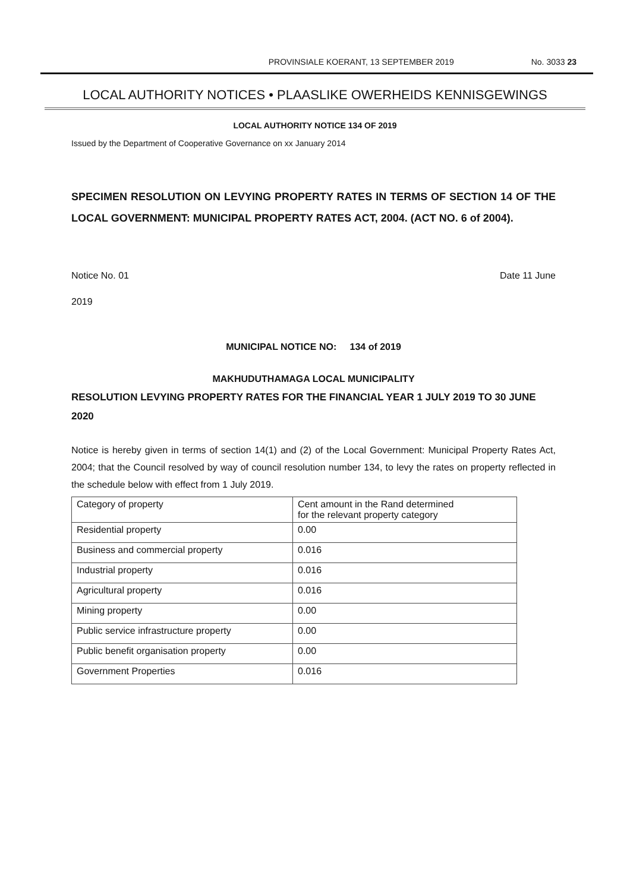PROVINSIALE KOERANT, 13 SEPTEMBER 2019 No. 3033 23
LOCAL AUTHORITY NOTICES • PLAASLIKE OWERHEIDS KENNISGEWINGS
LOCAL AUTHORITY NOTICE 134 OF 2019
Issued by the Department of Cooperative Governance on xx January 2014
SPECIMEN RESOLUTION ON LEVYING PROPERTY RATES IN TERMS OF SECTION 14 OF THE LOCAL GOVERNMENT: MUNICIPAL PROPERTY RATES ACT, 2004. (ACT NO. 6 of 2004).
Notice No. 01 Date 11 June
2019
MUNICIPAL NOTICE NO: 134 of 2019
MAKHUDUTHAMAGA LOCAL MUNICIPALITY
RESOLUTION LEVYING PROPERTY RATES FOR THE FINANCIAL YEAR 1 JULY 2019 TO 30 JUNE 2020
Notice is hereby given in terms of section 14(1) and (2) of the Local Government: Municipal Property Rates Act, 2004; that the Council resolved by way of council resolution number 134, to levy the rates on property reflected in the schedule below with effect from 1 July 2019.
| Category of property | Cent amount in the Rand determined for the relevant property category |
| Residential property | 0.00 |
| Business and commercial property | 0.016 |
| Industrial property | 0.016 |
| Agricultural property | 0.016 |
| Mining property | 0.00 |
| Public service infrastructure property | 0.00 |
| Public benefit organisation property | 0.00 |
| Government Properties | 0.016 |